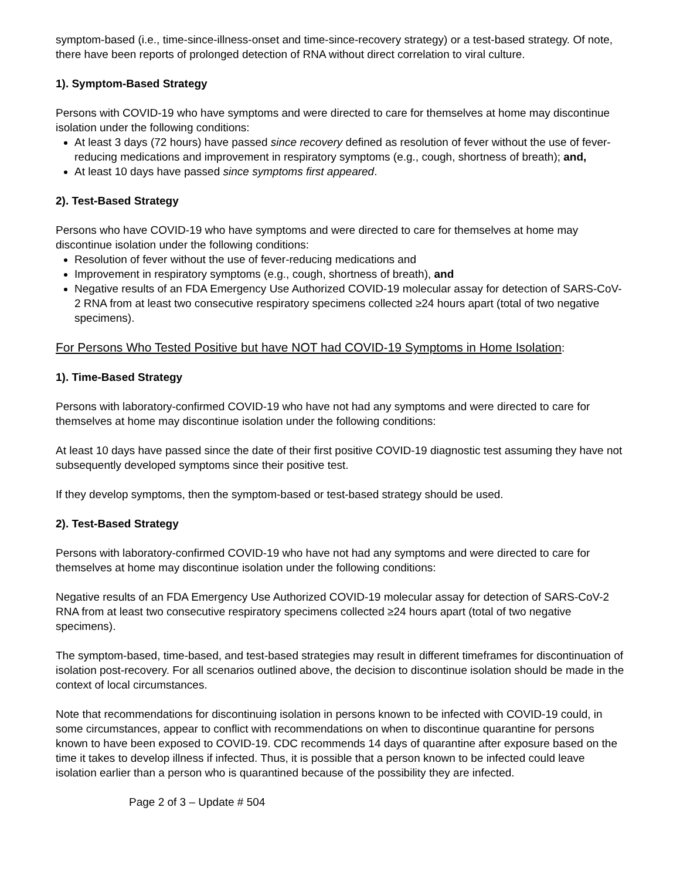symptom-based (i.e., time-since-illness-onset and time-since-recovery strategy) or a test-based strategy. Of note, there have been reports of prolonged detection of RNA without direct correlation to viral culture.
1). Symptom-Based Strategy
Persons with COVID-19 who have symptoms and were directed to care for themselves at home may discontinue isolation under the following conditions:
At least 3 days (72 hours) have passed since recovery defined as resolution of fever without the use of fever-reducing medications and improvement in respiratory symptoms (e.g., cough, shortness of breath); and,
At least 10 days have passed since symptoms first appeared.
2). Test-Based Strategy
Persons who have COVID-19 who have symptoms and were directed to care for themselves at home may discontinue isolation under the following conditions:
Resolution of fever without the use of fever-reducing medications and
Improvement in respiratory symptoms (e.g., cough, shortness of breath), and
Negative results of an FDA Emergency Use Authorized COVID-19 molecular assay for detection of SARS-CoV-2 RNA from at least two consecutive respiratory specimens collected ≥24 hours apart (total of two negative specimens).
For Persons Who Tested Positive but have NOT had COVID-19 Symptoms in Home Isolation:
1). Time-Based Strategy
Persons with laboratory-confirmed COVID-19 who have not had any symptoms and were directed to care for themselves at home may discontinue isolation under the following conditions:
At least 10 days have passed since the date of their first positive COVID-19 diagnostic test assuming they have not subsequently developed symptoms since their positive test.
If they develop symptoms, then the symptom-based or test-based strategy should be used.
2). Test-Based Strategy
Persons with laboratory-confirmed COVID-19 who have not had any symptoms and were directed to care for themselves at home may discontinue isolation under the following conditions:
Negative results of an FDA Emergency Use Authorized COVID-19 molecular assay for detection of SARS-CoV-2 RNA from at least two consecutive respiratory specimens collected ≥24 hours apart (total of two negative specimens).
The symptom-based, time-based, and test-based strategies may result in different timeframes for discontinuation of isolation post-recovery. For all scenarios outlined above, the decision to discontinue isolation should be made in the context of local circumstances.
Note that recommendations for discontinuing isolation in persons known to be infected with COVID-19 could, in some circumstances, appear to conflict with recommendations on when to discontinue quarantine for persons known to have been exposed to COVID-19. CDC recommends 14 days of quarantine after exposure based on the time it takes to develop illness if infected. Thus, it is possible that a person known to be infected could leave isolation earlier than a person who is quarantined because of the possibility they are infected.
Page 2 of 3 – Update # 504